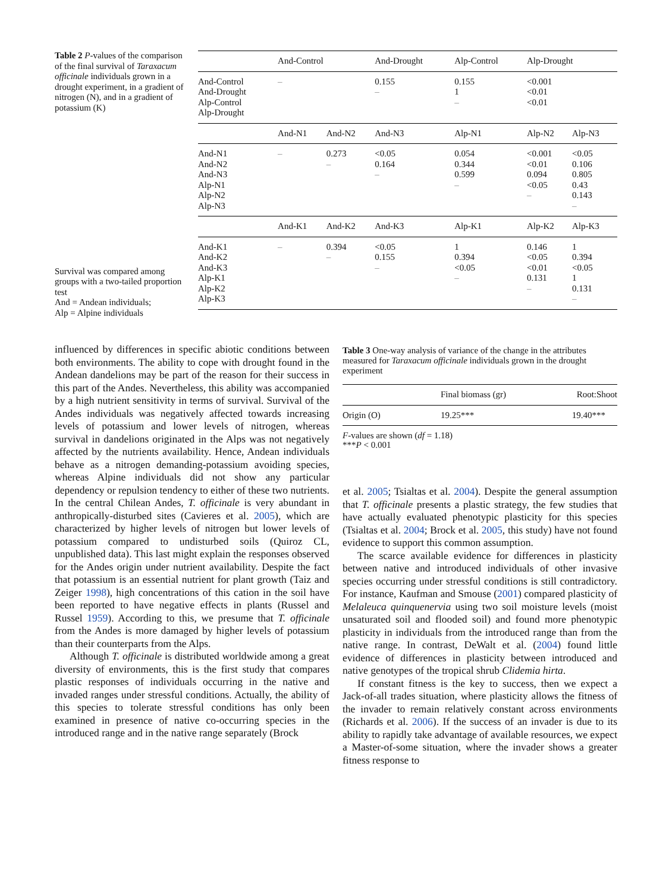Table 2 P-values of the comparison of the final survival of Taraxacum officinale individuals grown in a drought experiment, in a gradient of nitrogen (N), and in a gradient of potassium (K)
Survival was compared among groups with a two-tailed proportion test
And = Andean individuals;
Alp = Alpine individuals
| | And-Control | | And-Drought | | Alp-Control | Alp-Drought | |
| --- | --- | --- | --- | --- | --- | --- | --- |
| And-Control And-Drought Alp-Control Alp-Drought | – | | 0.155 – | | 0.155 1 – | <0.001 <0.01 <0.01 | |
| | And-N1 | And-N2 | And-N3 | Alp-N1 | | Alp-N2 | Alp-N3 |
| And-N1 And-N2 And-N3 Alp-N1 Alp-N2 Alp-N3 | – | 0.273 – | <0.05 0.164 – | 0.054 0.344 0.599 – | | <0.001 <0.01 0.094 <0.05 – | <0.05 0.106 0.805 0.43 0.143 – |
| | And-K1 | And-K2 | And-K3 | Alp-K1 | | Alp-K2 | Alp-K3 |
| And-K1 And-K2 And-K3 Alp-K1 Alp-K2 Alp-K3 | – | 0.394 – | <0.05 0.155 – | 1 0.394 <0.05 – | | 0.146 <0.05 <0.01 0.131 – | 1 0.394 <0.05 1 0.131 – |
influenced by differences in specific abiotic conditions between both environments. The ability to cope with drought found in the Andean dandelions may be part of the reason for their success in this part of the Andes. Nevertheless, this ability was accompanied by a high nutrient sensitivity in terms of survival. Survival of the Andes individuals was negatively affected towards increasing levels of potassium and lower levels of nitrogen, whereas survival in dandelions originated in the Alps was not negatively affected by the nutrients availability. Hence, Andean individuals behave as a nitrogen demanding-potassium avoiding species, whereas Alpine individuals did not show any particular dependency or repulsion tendency to either of these two nutrients. In the central Chilean Andes, T. officinale is very abundant in anthropically-disturbed sites (Cavieres et al. 2005), which are characterized by higher levels of nitrogen but lower levels of potassium compared to undisturbed soils (Quiroz CL, unpublished data). This last might explain the responses observed for the Andes origin under nutrient availability. Despite the fact that potassium is an essential nutrient for plant growth (Taiz and Zeiger 1998), high concentrations of this cation in the soil have been reported to have negative effects in plants (Russel and Russel 1959). According to this, we presume that T. officinale from the Andes is more damaged by higher levels of potassium than their counterparts from the Alps.
Although T. officinale is distributed worldwide among a great diversity of environments, this is the first study that compares plastic responses of individuals occurring in the native and invaded ranges under stressful conditions. Actually, the ability of this species to tolerate stressful conditions has only been examined in presence of native co-occurring species in the introduced range and in the native range separately (Brock
Table 3 One-way analysis of variance of the change in the attributes measured for Taraxacum officinale individuals grown in the drought experiment
| | Final biomass (gr) | Root:Shoot |
| --- | --- | --- |
| Origin (O) | 19.25*** | 19.40*** |
F-values are shown (df = 1.18)
***P < 0.001
et al. 2005; Tsialtas et al. 2004). Despite the general assumption that T. officinale presents a plastic strategy, the few studies that have actually evaluated phenotypic plasticity for this species (Tsialtas et al. 2004; Brock et al. 2005, this study) have not found evidence to support this common assumption.
The scarce available evidence for differences in plasticity between native and introduced individuals of other invasive species occurring under stressful conditions is still contradictory. For instance, Kaufman and Smouse (2001) compared plasticity of Melaleuca quinquenervia using two soil moisture levels (moist unsaturated soil and flooded soil) and found more phenotypic plasticity in individuals from the introduced range than from the native range. In contrast, DeWalt et al. (2004) found little evidence of differences in plasticity between introduced and native genotypes of the tropical shrub Clidemia hirta.
If constant fitness is the key to success, then we expect a Jack-of-all trades situation, where plasticity allows the fitness of the invader to remain relatively constant across environments (Richards et al. 2006). If the success of an invader is due to its ability to rapidly take advantage of available resources, we expect a Master-of-some situation, where the invader shows a greater fitness response to